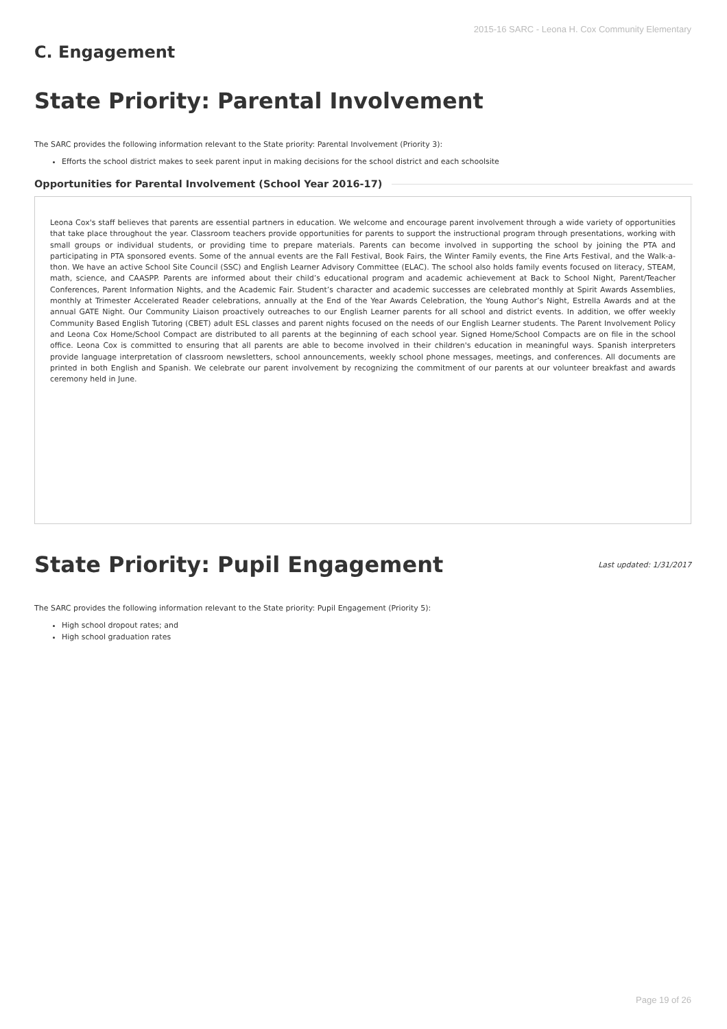2015-16 SARC - Leona H. Cox Community Elementary
C. Engagement
State Priority: Parental Involvement
The SARC provides the following information relevant to the State priority: Parental Involvement (Priority 3):
Efforts the school district makes to seek parent input in making decisions for the school district and each schoolsite
Opportunities for Parental Involvement (School Year 2016-17)
Leona Cox's staff believes that parents are essential partners in education. We welcome and encourage parent involvement through a wide variety of opportunities that take place throughout the year. Classroom teachers provide opportunities for parents to support the instructional program through presentations, working with small groups or individual students, or providing time to prepare materials. Parents can become involved in supporting the school by joining the PTA and participating in PTA sponsored events. Some of the annual events are the Fall Festival, Book Fairs, the Winter Family events, the Fine Arts Festival, and the Walk-a-thon. We have an active School Site Council (SSC) and English Learner Advisory Committee (ELAC). The school also holds family events focused on literacy, STEAM, math, science, and CAASPP. Parents are informed about their child’s educational program and academic achievement at Back to School Night, Parent/Teacher Conferences, Parent Information Nights, and the Academic Fair. Student’s character and academic successes are celebrated monthly at Spirit Awards Assemblies, monthly at Trimester Accelerated Reader celebrations, annually at the End of the Year Awards Celebration, the Young Author’s Night, Estrella Awards and at the annual GATE Night. Our Community Liaison proactively outreaches to our English Learner parents for all school and district events. In addition, we offer weekly Community Based English Tutoring (CBET) adult ESL classes and parent nights focused on the needs of our English Learner students. The Parent Involvement Policy and Leona Cox Home/School Compact are distributed to all parents at the beginning of each school year. Signed Home/School Compacts are on file in the school office. Leona Cox is committed to ensuring that all parents are able to become involved in their children's education in meaningful ways. Spanish interpreters provide language interpretation of classroom newsletters, school announcements, weekly school phone messages, meetings, and conferences. All documents are printed in both English and Spanish. We celebrate our parent involvement by recognizing the commitment of our parents at our volunteer breakfast and awards ceremony held in June.
State Priority: Pupil Engagement
Last updated: 1/31/2017
The SARC provides the following information relevant to the State priority: Pupil Engagement (Priority 5):
High school dropout rates; and
High school graduation rates
Page 19 of 26